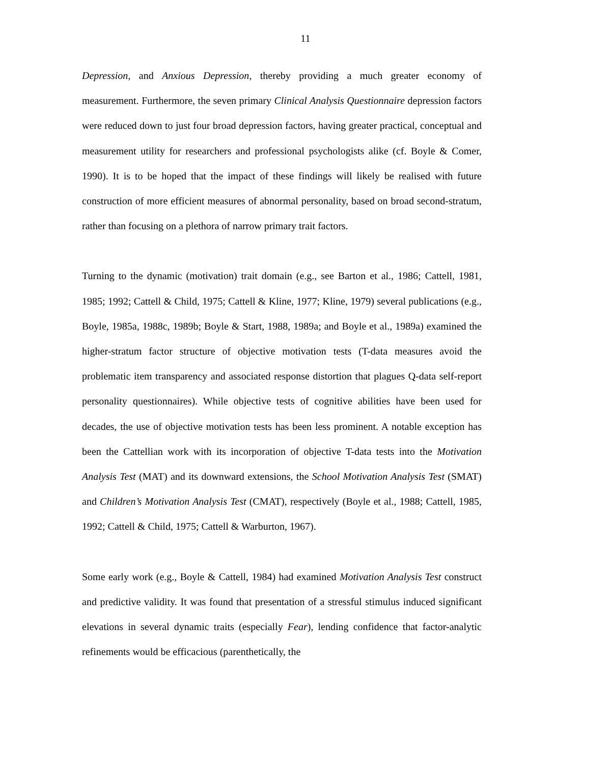11
Depression, and Anxious Depression, thereby providing a much greater economy of measurement. Furthermore, the seven primary Clinical Analysis Questionnaire depression factors were reduced down to just four broad depression factors, having greater practical, conceptual and measurement utility for researchers and professional psychologists alike (cf. Boyle & Comer, 1990). It is to be hoped that the impact of these findings will likely be realised with future construction of more efficient measures of abnormal personality, based on broad second-stratum, rather than focusing on a plethora of narrow primary trait factors.
Turning to the dynamic (motivation) trait domain (e.g., see Barton et al., 1986; Cattell, 1981, 1985; 1992; Cattell & Child, 1975; Cattell & Kline, 1977; Kline, 1979) several publications (e.g., Boyle, 1985a, 1988c, 1989b; Boyle & Start, 1988, 1989a; and Boyle et al., 1989a) examined the higher-stratum factor structure of objective motivation tests (T-data measures avoid the problematic item transparency and associated response distortion that plagues Q-data self-report personality questionnaires). While objective tests of cognitive abilities have been used for decades, the use of objective motivation tests has been less prominent. A notable exception has been the Cattellian work with its incorporation of objective T-data tests into the Motivation Analysis Test (MAT) and its downward extensions, the School Motivation Analysis Test (SMAT) and Children’s Motivation Analysis Test (CMAT), respectively (Boyle et al., 1988; Cattell, 1985, 1992; Cattell & Child, 1975; Cattell & Warburton, 1967).
Some early work (e.g., Boyle & Cattell, 1984) had examined Motivation Analysis Test construct and predictive validity. It was found that presentation of a stressful stimulus induced significant elevations in several dynamic traits (especially Fear), lending confidence that factor-analytic refinements would be efficacious (parenthetically, the